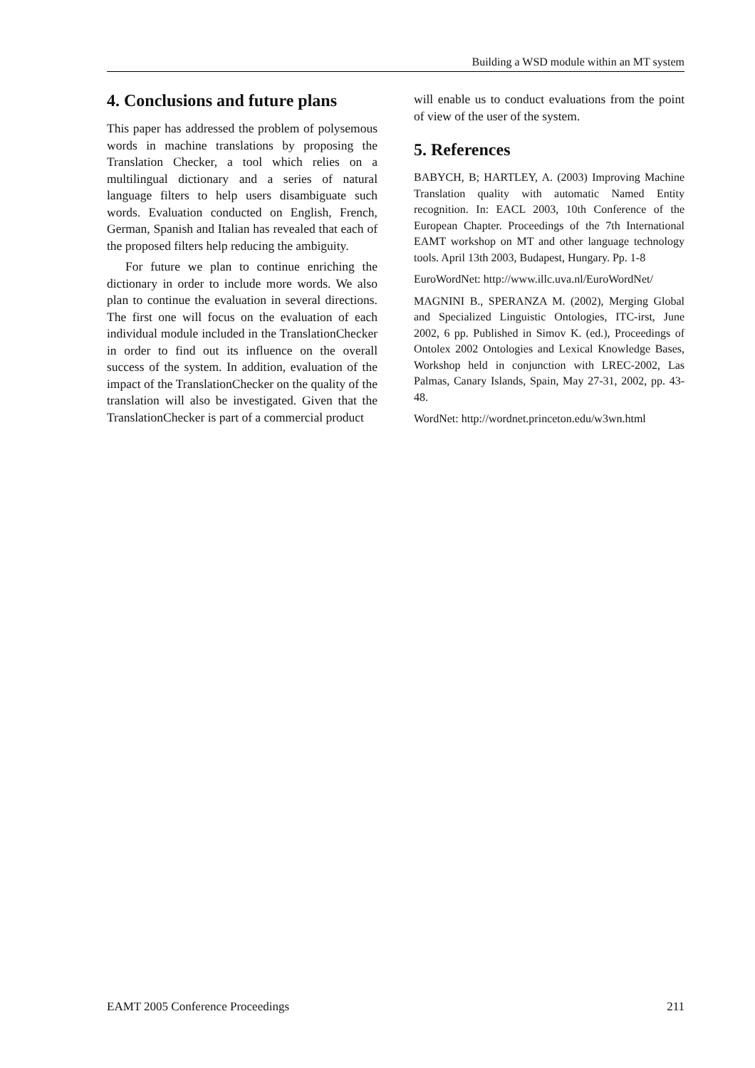Building a WSD module within an MT system
4. Conclusions and future plans
This paper has addressed the problem of polysemous words in machine translations by proposing the Translation Checker, a tool which relies on a multilingual dictionary and a series of natural language filters to help users disambiguate such words. Evaluation conducted on English, French, German, Spanish and Italian has revealed that each of the proposed filters help reducing the ambiguity.
For future we plan to continue enriching the dictionary in order to include more words. We also plan to continue the evaluation in several directions. The first one will focus on the evaluation of each individual module included in the TranslationChecker in order to find out its influence on the overall success of the system. In addition, evaluation of the impact of the TranslationChecker on the quality of the translation will also be investigated. Given that the TranslationChecker is part of a commercial product
will enable us to conduct evaluations from the point of view of the user of the system.
5. References
BABYCH, B; HARTLEY, A. (2003) Improving Machine Translation quality with automatic Named Entity recognition. In: EACL 2003, 10th Conference of the European Chapter. Proceedings of the 7th International EAMT workshop on MT and other language technology tools. April 13th 2003, Budapest, Hungary. Pp. 1-8
EuroWordNet: http://www.illc.uva.nl/EuroWordNet/
MAGNINI B., SPERANZA M. (2002), Merging Global and Specialized Linguistic Ontologies, ITC-irst, June 2002, 6 pp. Published in Simov K. (ed.), Proceedings of Ontolex 2002 Ontologies and Lexical Knowledge Bases, Workshop held in conjunction with LREC-2002, Las Palmas, Canary Islands, Spain, May 27-31, 2002, pp. 43-48.
WordNet: http://wordnet.princeton.edu/w3wn.html
EAMT 2005 Conference Proceedings 211